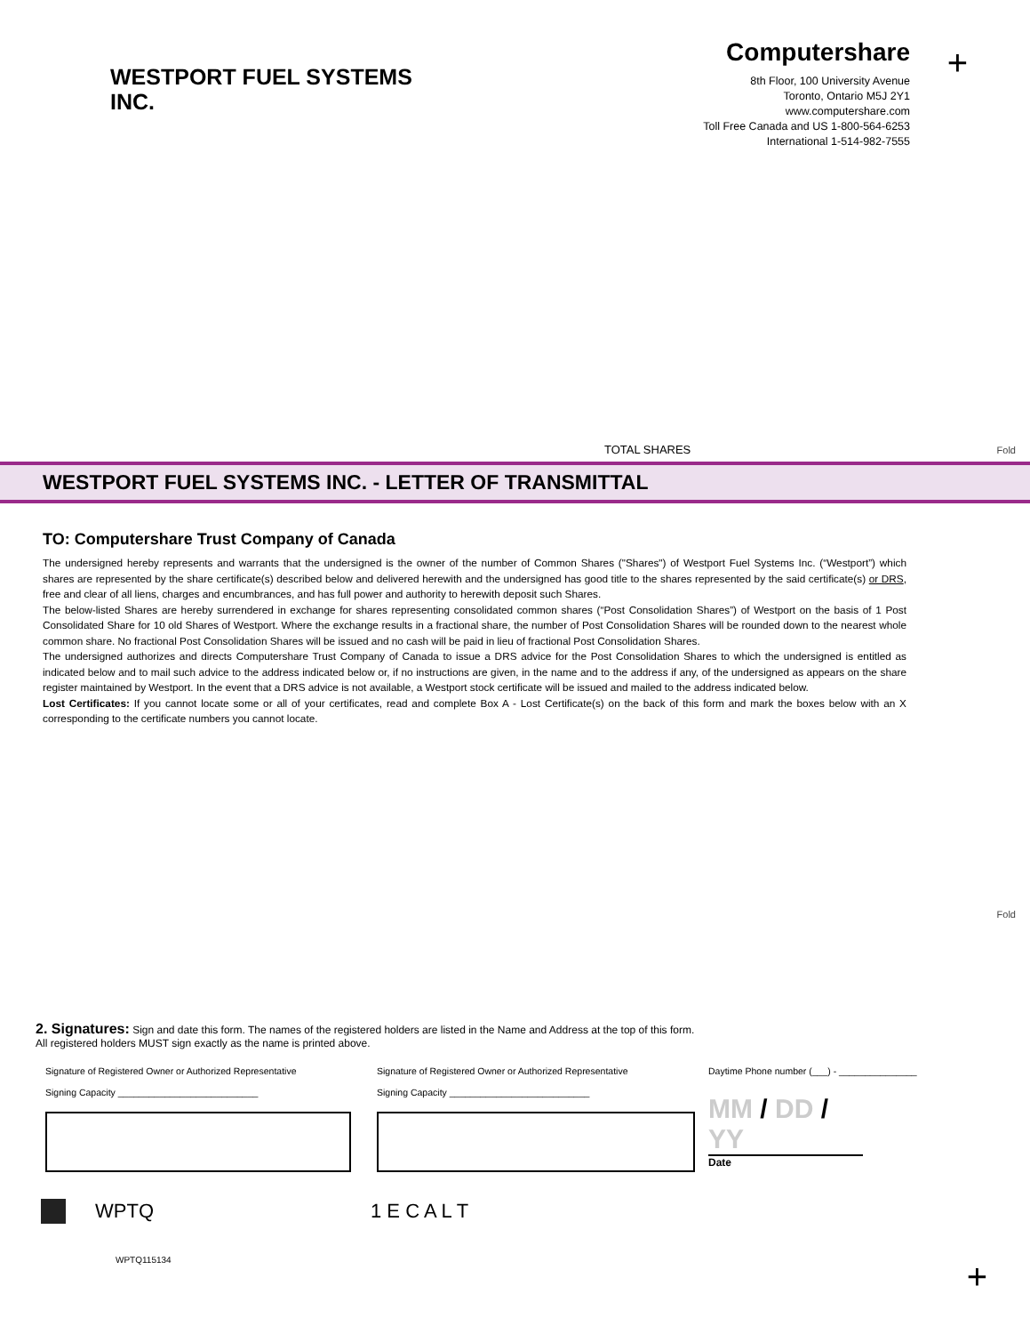WESTPORT FUEL SYSTEMS INC.
Computershare
8th Floor, 100 University Avenue
Toronto, Ontario M5J 2Y1
www.computershare.com
Toll Free Canada and US 1-800-564-6253
International 1-514-982-7555
+
Fold
TOTAL SHARES
WESTPORT FUEL SYSTEMS INC. - LETTER OF TRANSMITTAL
TO: Computershare Trust Company of Canada
The undersigned hereby represents and warrants that the undersigned is the owner of the number of Common Shares ("Shares") of Westport Fuel Systems Inc. (“Westport”) which shares are represented by the share certificate(s) described below and delivered herewith and the undersigned has good title to the shares represented by the said certificate(s) or DRS, free and clear of all liens, charges and encumbrances, and has full power and authority to herewith deposit such Shares.
The below-listed Shares are hereby surrendered in exchange for shares representing consolidated common shares (“Post Consolidation Shares”) of Westport on the basis of 1 Post Consolidated Share for 10 old Shares of Westport. Where the exchange results in a fractional share, the number of Post Consolidation Shares will be rounded down to the nearest whole common share. No fractional Post Consolidation Shares will be issued and no cash will be paid in lieu of fractional Post Consolidation Shares.
The undersigned authorizes and directs Computershare Trust Company of Canada to issue a DRS advice for the Post Consolidation Shares to which the undersigned is entitled as indicated below and to mail such advice to the address indicated below or, if no instructions are given, in the name and to the address if any, of the undersigned as appears on the share register maintained by Westport. In the event that a DRS advice is not available, a Westport stock certificate will be issued and mailed to the address indicated below.
Lost Certificates: If you cannot locate some or all of your certificates, read and complete Box A - Lost Certificate(s) on the back of this form and mark the boxes below with an X corresponding to the certificate numbers you cannot locate.
Fold
2. Signatures: Sign and date this form. The names of the registered holders are listed in the Name and Address at the top of this form.
All registered holders MUST sign exactly as the name is printed above.
Signature of Registered Owner or Authorized Representative
Signing Capacity ___________________________
Signature of Registered Owner or Authorized Representative
Signing Capacity ___________________________
Daytime Phone number (___) - _______________
MM / DD / YY
Date
WPTQ 1 E C A L T
+
WPTQ115134